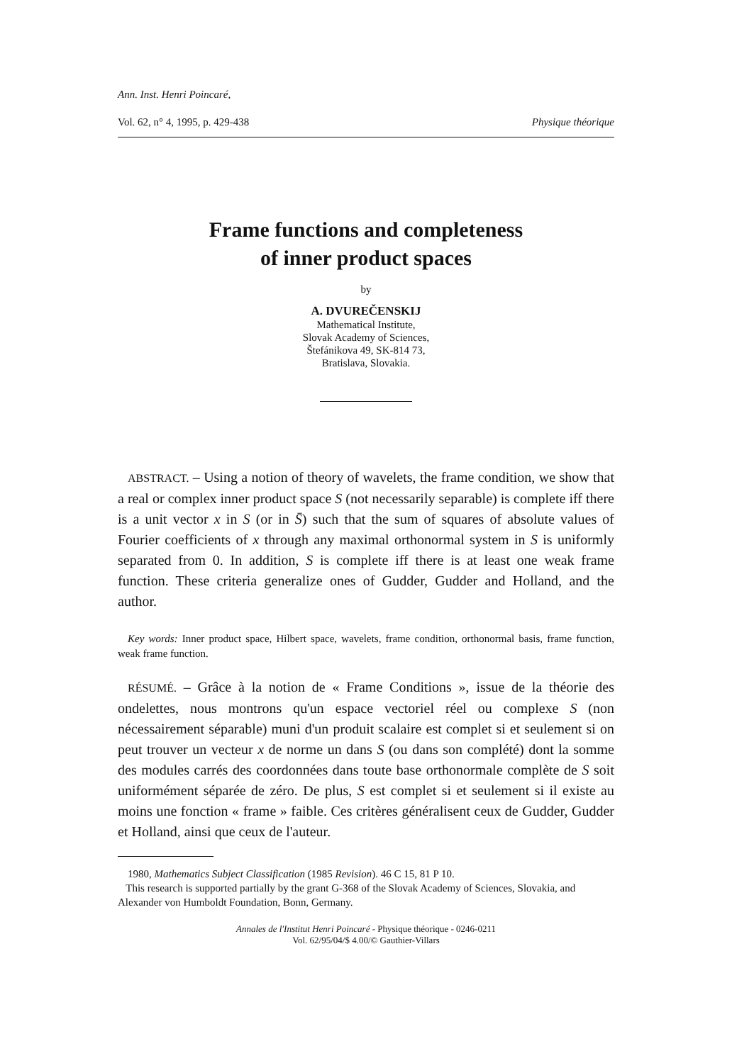Ann. Inst. Henri Poincaré,
Vol. 62, n° 4, 1995, p. 429-438 Physique théorique
Frame functions and completeness
of inner product spaces
by
A. DVUREČENSKIJ
Mathematical Institute,
Slovak Academy of Sciences,
Štefánikova 49, SK-814 73,
Bratislava, Slovakia.
ABSTRACT. – Using a notion of theory of wavelets, the frame condition, we show that a real or complex inner product space S (not necessarily separable) is complete iff there is a unit vector x in S (or in S̄) such that the sum of squares of absolute values of Fourier coefficients of x through any maximal orthonormal system in S is uniformly separated from 0. In addition, S is complete iff there is at least one weak frame function. These criteria generalize ones of Gudder, Gudder and Holland, and the author.
Key words: Inner product space, Hilbert space, wavelets, frame condition, orthonormal basis, frame function, weak frame function.
RÉSUMÉ. – Grâce à la notion de « Frame Conditions », issue de la théorie des ondelettes, nous montrons qu'un espace vectoriel réel ou complexe S (non nécessairement séparable) muni d'un produit scalaire est complet si et seulement si on peut trouver un vecteur x de norme un dans S (ou dans son complété) dont la somme des modules carrés des coordonnées dans toute base orthonormale complète de S soit uniformément séparée de zéro. De plus, S est complet si et seulement si il existe au moins une fonction « frame » faible. Ces critères généralisent ceux de Gudder, Gudder et Holland, ainsi que ceux de l'auteur.
1980, Mathematics Subject Classification (1985 Revision). 46 C 15, 81 P 10.
This research is supported partially by the grant G-368 of the Slovak Academy of Sciences, Slovakia, and Alexander von Humboldt Foundation, Bonn, Germany.
Annales de l'Institut Henri Poincaré - Physique théorique - 0246-0211
Vol. 62/95/04/$ 4.00/© Gauthier-Villars